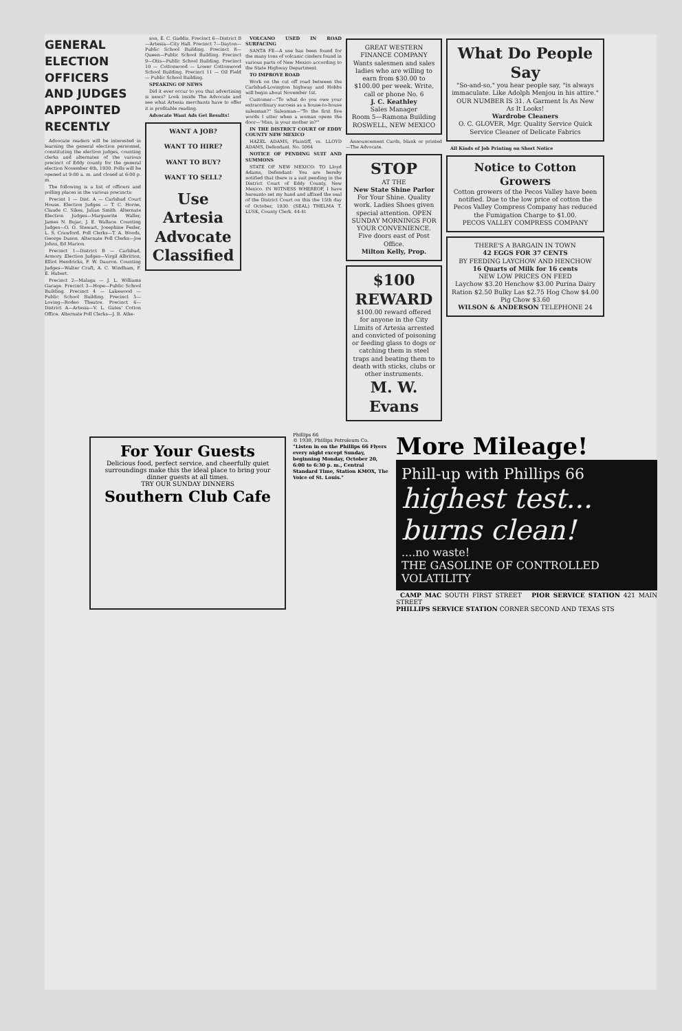GENERAL ELECTION OFFICERS AND JUDGES APPOINTED RECENTLY
Advocate readers will be interested in learning the general election personnel, constituting the election judges, counting clerks and alternates of the various precinct of Eddy county for the general election November 4th, 1930. Polls will be opened at 9:00 a. m. and closed at 6:00 p. m.
The following is a list of officers and polling places in the various precincts:
Precint 1 — Dist. A — Carlsbad Court House. Election Judges — T. C. Horne, Claude C. Sikes, Julian Smith. Alternate Election Judges—Marguerite Waller, James N. Bujac, J. E. Wallace. Counting Judges—O. O. Stewart, Josephine Fesler, L. S. Crawford. Poll Clerks—T. A. Woods, George Duson. Alternate Poll Clerks—Joe Johns, Ed Marion.
Precinct 1—District B — Carlsbad, Armory. Election Judges—Virgil Albritton, Elliot Hendricks, F. W. Dauron. Counting Judges—Walter Craft, A. C. Windham, F. E. Hubert.
Precinct 2—Malaga — J. L. Williams Garage. Precinct 3—Hope—Public School Building. Precinct 4 — Lakewood — Public School Building. Precinct 5—Loving—Rodeo Theatre. Precinct 6—District A—Artesia—V. L. Gates' Cotton Office. Alternate Poll Clerks—J. B. Atke-
son, E. C. Gaddis. Precinct 6—District B—Artesia—City Hall. Precinct 7—Dayton—Public School Building. Precinct 8—Queen—Public School Building. Precinct 9—Otis—Public School Building. Precinct 10 — Cottonwood — Lower Cottonwood School Building. Precinct 11 — Oil Field — Public School Building.
SPEAKING OF NEWS
Did it ever occur to you that advertising is news? Look inside The Advocate and see what Artesia merchants have to offer it is profitable reading.
Advocate Want Ads Get Results!
WANT A JOB?
WANT TO HIRE?
WANT TO BUY?
WANT TO SELL?
Use Artesia Advocate Classified
VOLCANO USED IN ROAD SURFACING
SANTA FE—A use has been found for the many tons of volcanic cinders found in various parts of New Mexico according to the State Highway Department.
TO IMPROVE ROAD
Work on the cut off road between the Carlsbad-Lovington highway and Hobbs will begin about November 1st.
Customer—"To what do you owe your extraordinary success as a house-to-house salesman?" Salesman—"To the first five words I utter when a woman opens the door—'Miss, is your mother in?'"
IN THE DISTRICT COURT OF EDDY COUNTY NEW MEXICO
HAZEL ADAMS, Plaintiff, vs. LLOYD ADAMS, Defendant. No. 5064
NOTICE OF PENDING SUIT AND SUMMONS
STATE OF NEW MEXICO: TO Lloyd Adams, Defendant: You are hereby notified that there is a suit pending in the District Court of Eddy County, New Mexico. IN WITNESS WHEREOF, I have hereunto set my hand and affixed the seal of the District Court on this the 15th day of October, 1930. (SEAL) THELMA T. LUSK, County Clerk. 44-4t
GREAT WESTERN FINANCE COMPANY
Wants salesmen and sales ladies who are willing to earn from $30.00 to $100.00 per week. Write, call or phone No. 6
J. C. Keathley
Sales Manager
Room 5—Ramona Building ROSWELL, NEW MEXICO
Announcement Cards, blank or printed—The Advocate.
STOP
AT THE
New State Shine Parlor
For Your Shine. Quality work. Ladies Shoes given special attention. OPEN SUNDAY MORNINGS FOR YOUR CONVENIENCE. Five doors east of Post Office.
Milton Kelly, Prop.
$100 REWARD
$100.00 reward offered for anyone in the City Limits of Artesia arrested and convicted of poisoning or feeding glass to dogs or catching them in steel traps and beating them to death with sticks, clubs or other instruments.
M. W. Evans
What Do People Say
"So-and-so," you hear people say, "is always immaculate. Like Adolph Menjou in his attire." OUR NUMBER IS 31. A Garment Is As New As It Looks!
Wardrobe Cleaners
O. C. GLOVER, Mgr. Quality Service Quick Service Cleaner of Delicate Fabrics
All Kinds of Job Printing on Short Notice
Notice to Cotton Growers
Cotton growers of the Pecos Valley have been notified. Due to the low price of cotton the Pecos Valley Compress Company has reduced the Fumigation Charge to $1.00.
PECOS VALLEY COMPRESS COMPANY
THERE'S A BARGAIN IN TOWN
42 EGGS FOR 37 CENTS
BY FEEDING LAYCHOW AND HENCHOW
16 Quarts of Milk for 16 cents
NEW LOW PRICES ON FEED
Laychow $3.20 Henchow $3.00 Purina Dairy Ration $2.50 Bulky Las $2.75 Hog Chow $4.00 Pig Chow $3.60
WILSON & ANDERSON TELEPHONE 24
For Your Guests
Delicious food, perfect service, and cheerfully quiet surroundings make this the ideal place to bring your dinner guests at all times.
TRY OUR SUNDAY DINNERS
Southern Club Cafe
Phillips 66
© 1930, Phillips Petroleum Co.
"Listen in on the Phillips 66 Flyers every night except Sunday, beginning Monday, October 20, 6:00 to 6:30 p. m., Central Standard Time, Station KMOX, The Voice of St. Louis."
More Mileage!
Phill-up with Phillips 66
highest test... burns clean!
....no waste!
THE GASOLINE OF CONTROLLED VOLATILITY
CAMP MAC SOUTH FIRST STREET PIOR SERVICE STATION 421 MAIN STREET
PHILLIPS SERVICE STATION CORNER SECOND AND TEXAS STS